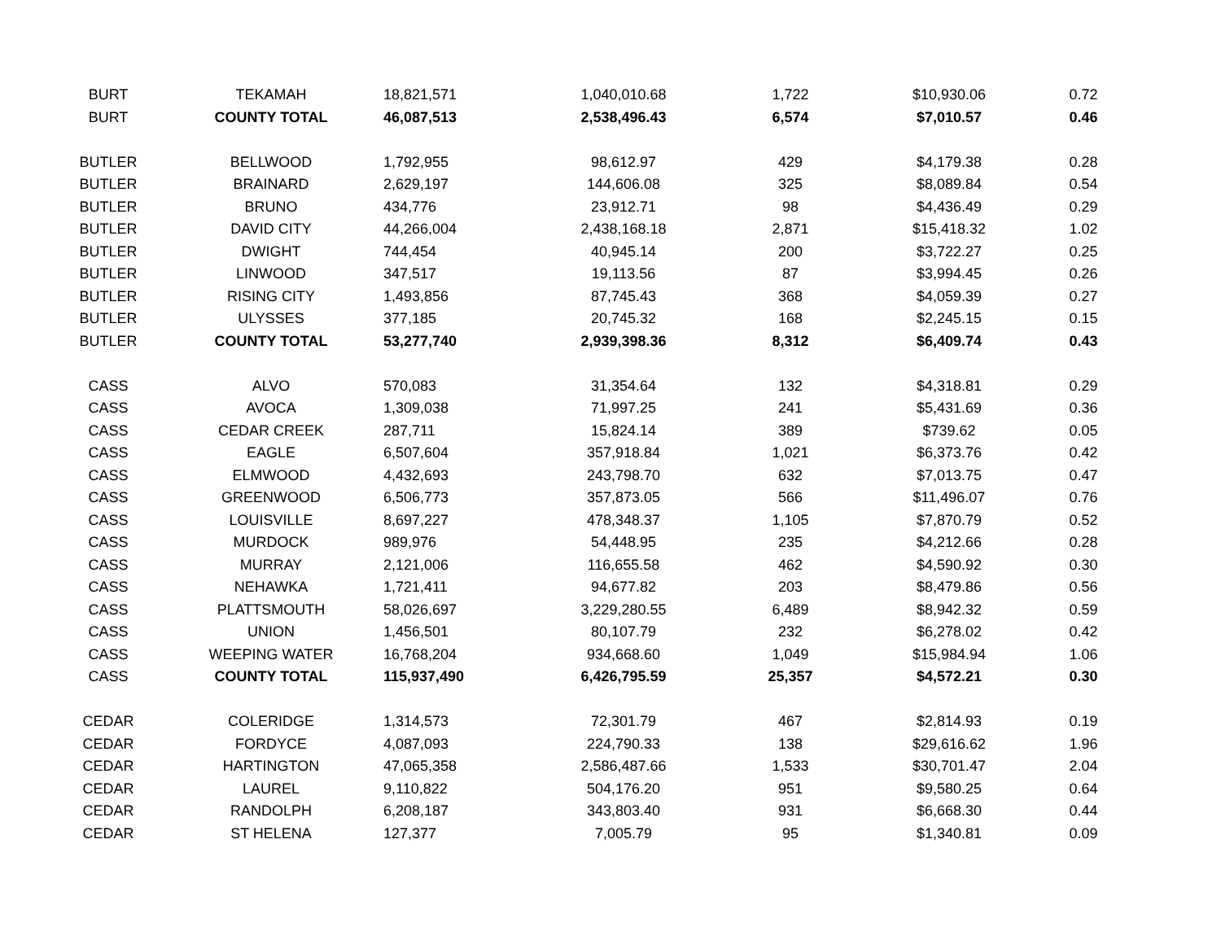| BURT | TEKAMAH | 18,821,571 | 1,040,010.68 | 1,722 | $10,930.06 | 0.72 |
| BURT | COUNTY TOTAL | 46,087,513 | 2,538,496.43 | 6,574 | $7,010.57 | 0.46 |
| BUTLER | BELLWOOD | 1,792,955 | 98,612.97 | 429 | $4,179.38 | 0.28 |
| BUTLER | BRAINARD | 2,629,197 | 144,606.08 | 325 | $8,089.84 | 0.54 |
| BUTLER | BRUNO | 434,776 | 23,912.71 | 98 | $4,436.49 | 0.29 |
| BUTLER | DAVID CITY | 44,266,004 | 2,438,168.18 | 2,871 | $15,418.32 | 1.02 |
| BUTLER | DWIGHT | 744,454 | 40,945.14 | 200 | $3,722.27 | 0.25 |
| BUTLER | LINWOOD | 347,517 | 19,113.56 | 87 | $3,994.45 | 0.26 |
| BUTLER | RISING CITY | 1,493,856 | 87,745.43 | 368 | $4,059.39 | 0.27 |
| BUTLER | ULYSSES | 377,185 | 20,745.32 | 168 | $2,245.15 | 0.15 |
| BUTLER | COUNTY TOTAL | 53,277,740 | 2,939,398.36 | 8,312 | $6,409.74 | 0.43 |
| CASS | ALVO | 570,083 | 31,354.64 | 132 | $4,318.81 | 0.29 |
| CASS | AVOCA | 1,309,038 | 71,997.25 | 241 | $5,431.69 | 0.36 |
| CASS | CEDAR CREEK | 287,711 | 15,824.14 | 389 | $739.62 | 0.05 |
| CASS | EAGLE | 6,507,604 | 357,918.84 | 1,021 | $6,373.76 | 0.42 |
| CASS | ELMWOOD | 4,432,693 | 243,798.70 | 632 | $7,013.75 | 0.47 |
| CASS | GREENWOOD | 6,506,773 | 357,873.05 | 566 | $11,496.07 | 0.76 |
| CASS | LOUISVILLE | 8,697,227 | 478,348.37 | 1,105 | $7,870.79 | 0.52 |
| CASS | MURDOCK | 989,976 | 54,448.95 | 235 | $4,212.66 | 0.28 |
| CASS | MURRAY | 2,121,006 | 116,655.58 | 462 | $4,590.92 | 0.30 |
| CASS | NEHAWKA | 1,721,411 | 94,677.82 | 203 | $8,479.86 | 0.56 |
| CASS | PLATTSMOUTH | 58,026,697 | 3,229,280.55 | 6,489 | $8,942.32 | 0.59 |
| CASS | UNION | 1,456,501 | 80,107.79 | 232 | $6,278.02 | 0.42 |
| CASS | WEEPING WATER | 16,768,204 | 934,668.60 | 1,049 | $15,984.94 | 1.06 |
| CASS | COUNTY TOTAL | 115,937,490 | 6,426,795.59 | 25,357 | $4,572.21 | 0.30 |
| CEDAR | COLERIDGE | 1,314,573 | 72,301.79 | 467 | $2,814.93 | 0.19 |
| CEDAR | FORDYCE | 4,087,093 | 224,790.33 | 138 | $29,616.62 | 1.96 |
| CEDAR | HARTINGTON | 47,065,358 | 2,586,487.66 | 1,533 | $30,701.47 | 2.04 |
| CEDAR | LAUREL | 9,110,822 | 504,176.20 | 951 | $9,580.25 | 0.64 |
| CEDAR | RANDOLPH | 6,208,187 | 343,803.40 | 931 | $6,668.30 | 0.44 |
| CEDAR | ST HELENA | 127,377 | 7,005.79 | 95 | $1,340.81 | 0.09 |